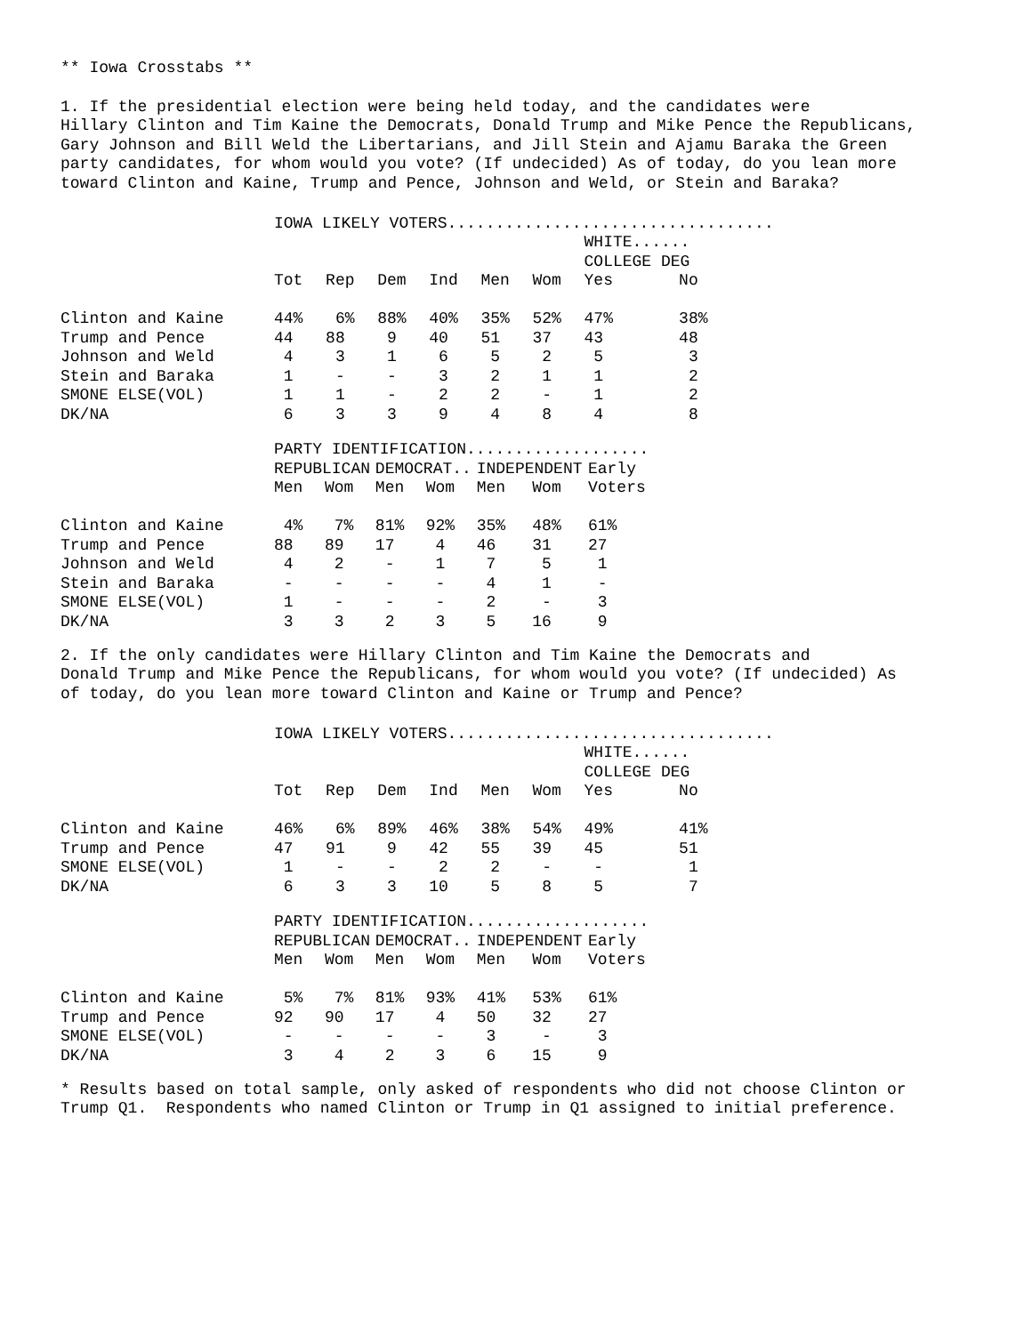** Iowa Crosstabs **
1. If the presidential election were being held today, and the candidates were Hillary Clinton and Tim Kaine the Democrats, Donald Trump and Mike Pence the Republicans, Gary Johnson and Bill Weld the Libertarians, and Jill Stein and Ajamu Baraka the Green party candidates, for whom would you vote? (If undecided) As of today, do you lean more toward Clinton and Kaine, Trump and Pence, Johnson and Weld, or Stein and Baraka?
| | IOWA LIKELY VOTERS.................................. | | | | | | | |
| | | | | | | | WHITE...... | |
| | | | | | | | COLLEGE DEG | |
| | Tot | Rep | Dem | Ind | Men | Wom | Yes | No |
| Clinton and Kaine | 44% | 6% | 88% | 40% | 35% | 52% | 47% | 38% |
| Trump and Pence | 44 | 88 | 9 | 40 | 51 | 37 | 43 | 48 |
| Johnson and Weld | 4 | 3 | 1 | 6 | 5 | 2 | 5 | 3 |
| Stein and Baraka | 1 | - | - | 3 | 2 | 1 | 1 | 2 |
| SMONE ELSE(VOL) | 1 | 1 | - | 2 | 2 | - | 1 | 2 |
| DK/NA | 6 | 3 | 3 | 9 | 4 | 8 | 4 | 8 |
| | PARTY IDENTIFICATION................... | | | | | | |
| | REPUBLICAN | | DEMOCRAT.. | | INDEPENDENT | | Early |
| | Men | Wom | Men | Wom | Men | Wom | Voters |
| Clinton and Kaine | 4% | 7% | 81% | 92% | 35% | 48% | 61% |
| Trump and Pence | 88 | 89 | 17 | 4 | 46 | 31 | 27 |
| Johnson and Weld | 4 | 2 | - | 1 | 7 | 5 | 1 |
| Stein and Baraka | - | - | - | - | 4 | 1 | - |
| SMONE ELSE(VOL) | 1 | - | - | - | 2 | - | 3 |
| DK/NA | 3 | 3 | 2 | 3 | 5 | 16 | 9 |
2. If the only candidates were Hillary Clinton and Tim Kaine the Democrats and Donald Trump and Mike Pence the Republicans, for whom would you vote? (If undecided) As of today, do you lean more toward Clinton and Kaine or Trump and Pence?
| | IOWA LIKELY VOTERS.................................. | | | | | | | |
| | | | | | | | WHITE...... | |
| | | | | | | | COLLEGE DEG | |
| | Tot | Rep | Dem | Ind | Men | Wom | Yes | No |
| Clinton and Kaine | 46% | 6% | 89% | 46% | 38% | 54% | 49% | 41% |
| Trump and Pence | 47 | 91 | 9 | 42 | 55 | 39 | 45 | 51 |
| SMONE ELSE(VOL) | 1 | - | - | 2 | 2 | - | - | 1 |
| DK/NA | 6 | 3 | 3 | 10 | 5 | 8 | 5 | 7 |
| | PARTY IDENTIFICATION................... | | | | | | |
| | REPUBLICAN | | DEMOCRAT.. | | INDEPENDENT | | Early |
| | Men | Wom | Men | Wom | Men | Wom | Voters |
| Clinton and Kaine | 5% | 7% | 81% | 93% | 41% | 53% | 61% |
| Trump and Pence | 92 | 90 | 17 | 4 | 50 | 32 | 27 |
| SMONE ELSE(VOL) | - | - | - | - | 3 | - | 3 |
| DK/NA | 3 | 4 | 2 | 3 | 6 | 15 | 9 |
* Results based on total sample, only asked of respondents who did not choose Clinton or Trump Q1. Respondents who named Clinton or Trump in Q1 assigned to initial preference.